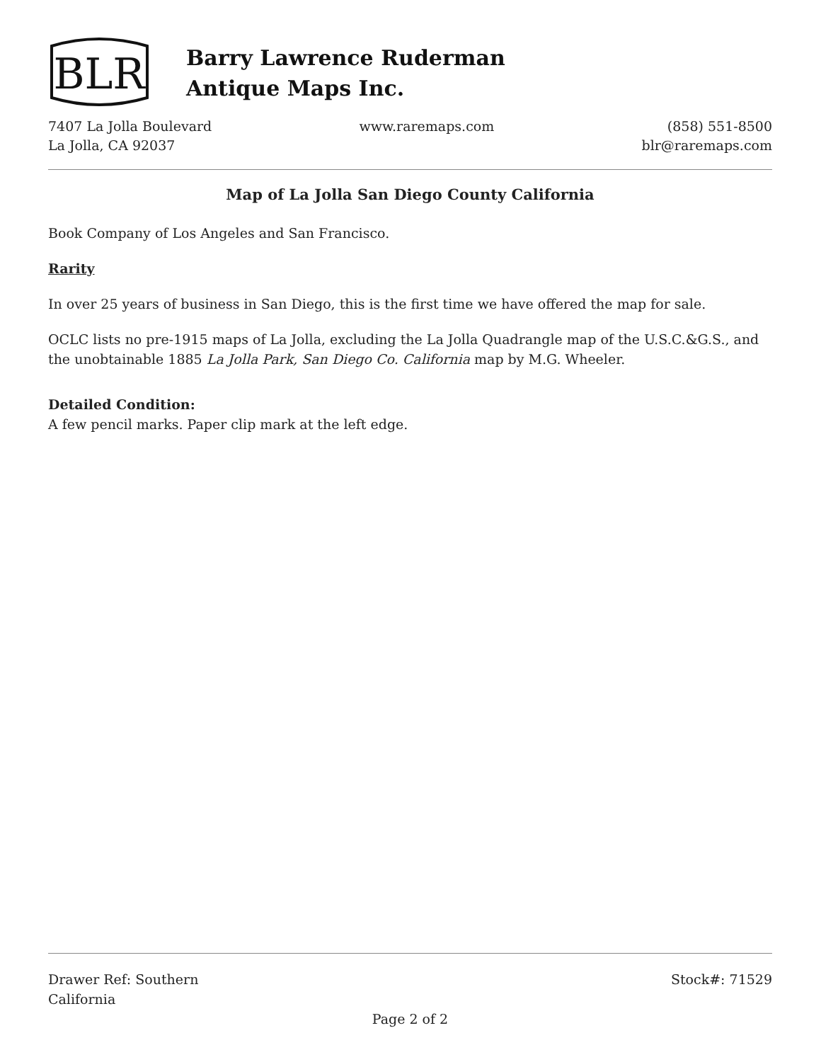BLR
Barry Lawrence Ruderman
Antique Maps Inc.
7407 La Jolla Boulevard
La Jolla, CA 92037
www.raremaps.com (858) 551-8500
blr@raremaps.com
Map of La Jolla San Diego County California
Book Company of Los Angeles and San Francisco.
Rarity
In over 25 years of business in San Diego, this is the first time we have offered the map for sale.
OCLC lists no pre-1915 maps of La Jolla, excluding the La Jolla Quadrangle map of the U.S.C.&G.S., and the unobtainable 1885 La Jolla Park, San Diego Co. California map by M.G. Wheeler.
Detailed Condition:
A few pencil marks. Paper clip mark at the left edge.
Drawer Ref: Southern
California
Stock#: 71529
Page 2 of 2